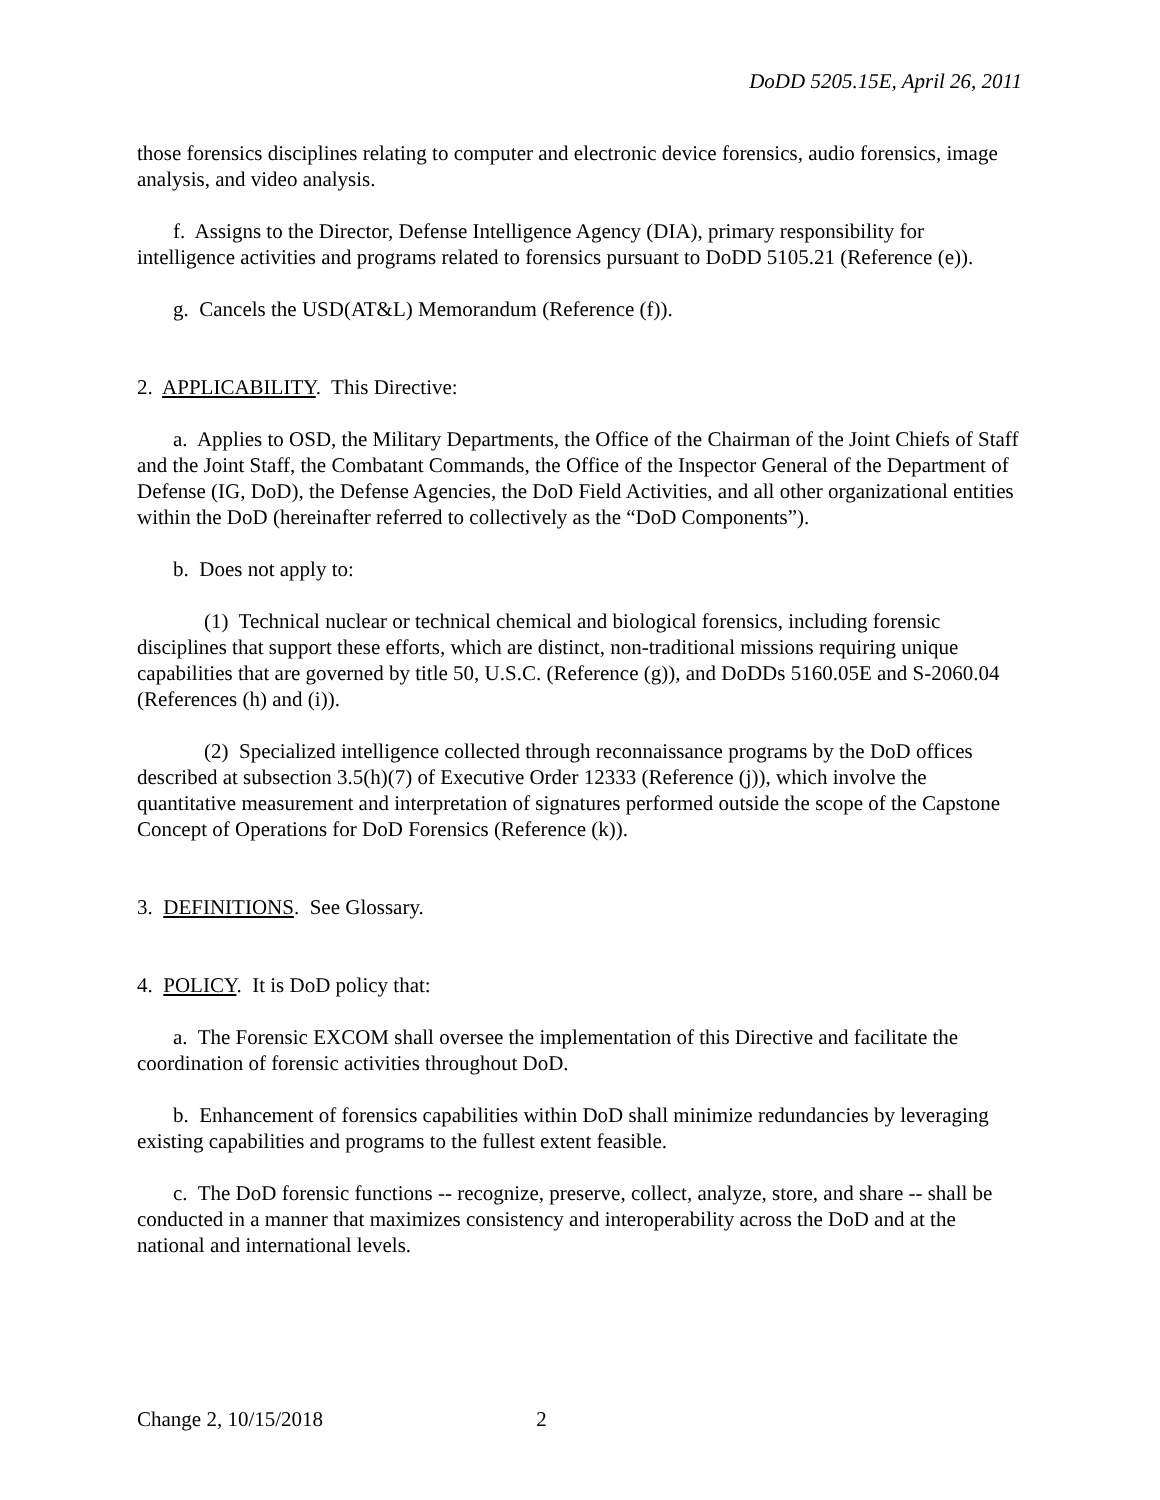DoDD 5205.15E, April 26, 2011
those forensics disciplines relating to computer and electronic device forensics, audio forensics, image analysis, and video analysis.
f. Assigns to the Director, Defense Intelligence Agency (DIA), primary responsibility for intelligence activities and programs related to forensics pursuant to DoDD 5105.21 (Reference (e)).
g. Cancels the USD(AT&L) Memorandum (Reference (f)).
2. APPLICABILITY. This Directive:
a. Applies to OSD, the Military Departments, the Office of the Chairman of the Joint Chiefs of Staff and the Joint Staff, the Combatant Commands, the Office of the Inspector General of the Department of Defense (IG, DoD), the Defense Agencies, the DoD Field Activities, and all other organizational entities within the DoD (hereinafter referred to collectively as the “DoD Components”).
b. Does not apply to:
(1) Technical nuclear or technical chemical and biological forensics, including forensic disciplines that support these efforts, which are distinct, non-traditional missions requiring unique capabilities that are governed by title 50, U.S.C. (Reference (g)), and DoDDs 5160.05E and S-2060.04 (References (h) and (i)).
(2) Specialized intelligence collected through reconnaissance programs by the DoD offices described at subsection 3.5(h)(7) of Executive Order 12333 (Reference (j)), which involve the quantitative measurement and interpretation of signatures performed outside the scope of the Capstone Concept of Operations for DoD Forensics (Reference (k)).
3. DEFINITIONS. See Glossary.
4. POLICY. It is DoD policy that:
a. The Forensic EXCOM shall oversee the implementation of this Directive and facilitate the coordination of forensic activities throughout DoD.
b. Enhancement of forensics capabilities within DoD shall minimize redundancies by leveraging existing capabilities and programs to the fullest extent feasible.
c. The DoD forensic functions -- recognize, preserve, collect, analyze, store, and share -- shall be conducted in a manner that maximizes consistency and interoperability across the DoD and at the national and international levels.
Change 2, 10/15/2018 2